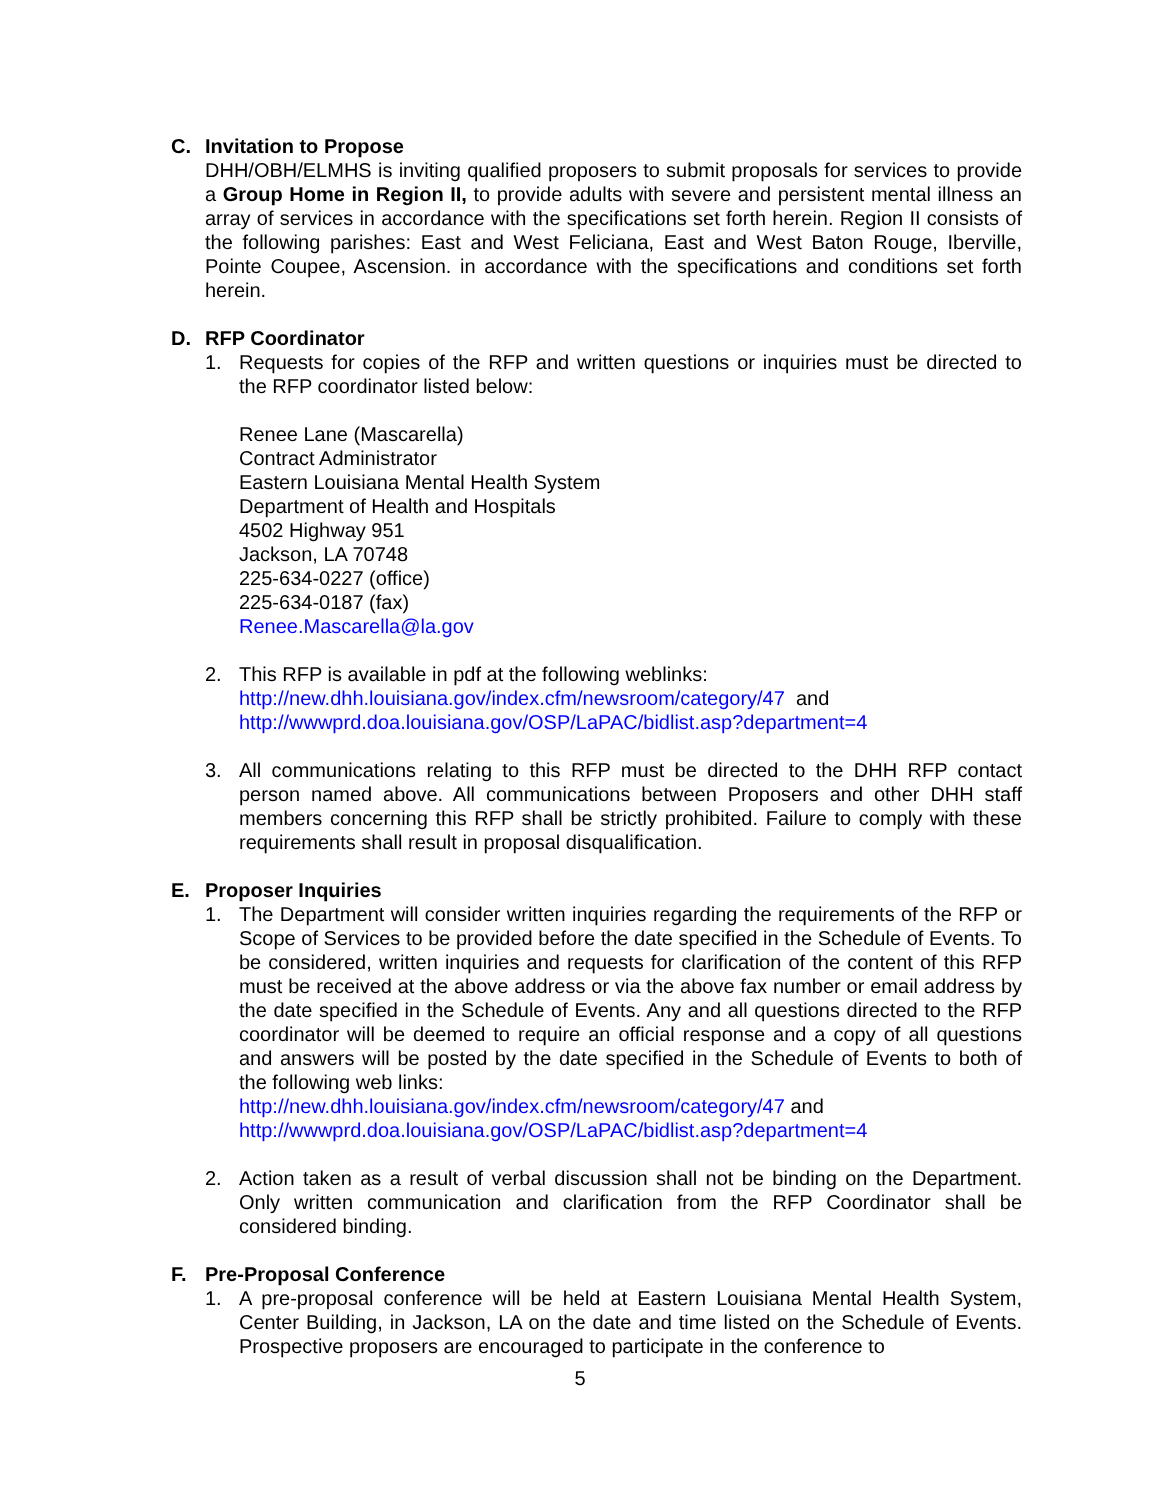C. Invitation to Propose
DHH/OBH/ELMHS is inviting qualified proposers to submit proposals for services to provide a Group Home in Region II, to provide adults with severe and persistent mental illness an array of services in accordance with the specifications set forth herein. Region II consists of the following parishes: East and West Feliciana, East and West Baton Rouge, Iberville, Pointe Coupee, Ascension. in accordance with the specifications and conditions set forth herein.
D. RFP Coordinator
1. Requests for copies of the RFP and written questions or inquiries must be directed to the RFP coordinator listed below:
Renee Lane (Mascarella)
Contract Administrator
Eastern Louisiana Mental Health System
Department of Health and Hospitals
4502 Highway 951
Jackson, LA 70748
225-634-0227 (office)
225-634-0187 (fax)
Renee.Mascarella@la.gov
2. This RFP is available in pdf at the following weblinks:
http://new.dhh.louisiana.gov/index.cfm/newsroom/category/47 and
http://wwwprd.doa.louisiana.gov/OSP/LaPAC/bidlist.asp?department=4
3. All communications relating to this RFP must be directed to the DHH RFP contact person named above. All communications between Proposers and other DHH staff members concerning this RFP shall be strictly prohibited. Failure to comply with these requirements shall result in proposal disqualification.
E. Proposer Inquiries
1. The Department will consider written inquiries regarding the requirements of the RFP or Scope of Services to be provided before the date specified in the Schedule of Events. To be considered, written inquiries and requests for clarification of the content of this RFP must be received at the above address or via the above fax number or email address by the date specified in the Schedule of Events. Any and all questions directed to the RFP coordinator will be deemed to require an official response and a copy of all questions and answers will be posted by the date specified in the Schedule of Events to both of the following web links:
http://new.dhh.louisiana.gov/index.cfm/newsroom/category/47 and
http://wwwprd.doa.louisiana.gov/OSP/LaPAC/bidlist.asp?department=4
2. Action taken as a result of verbal discussion shall not be binding on the Department. Only written communication and clarification from the RFP Coordinator shall be considered binding.
F. Pre-Proposal Conference
1. A pre-proposal conference will be held at Eastern Louisiana Mental Health System, Center Building, in Jackson, LA on the date and time listed on the Schedule of Events. Prospective proposers are encouraged to participate in the conference to
5